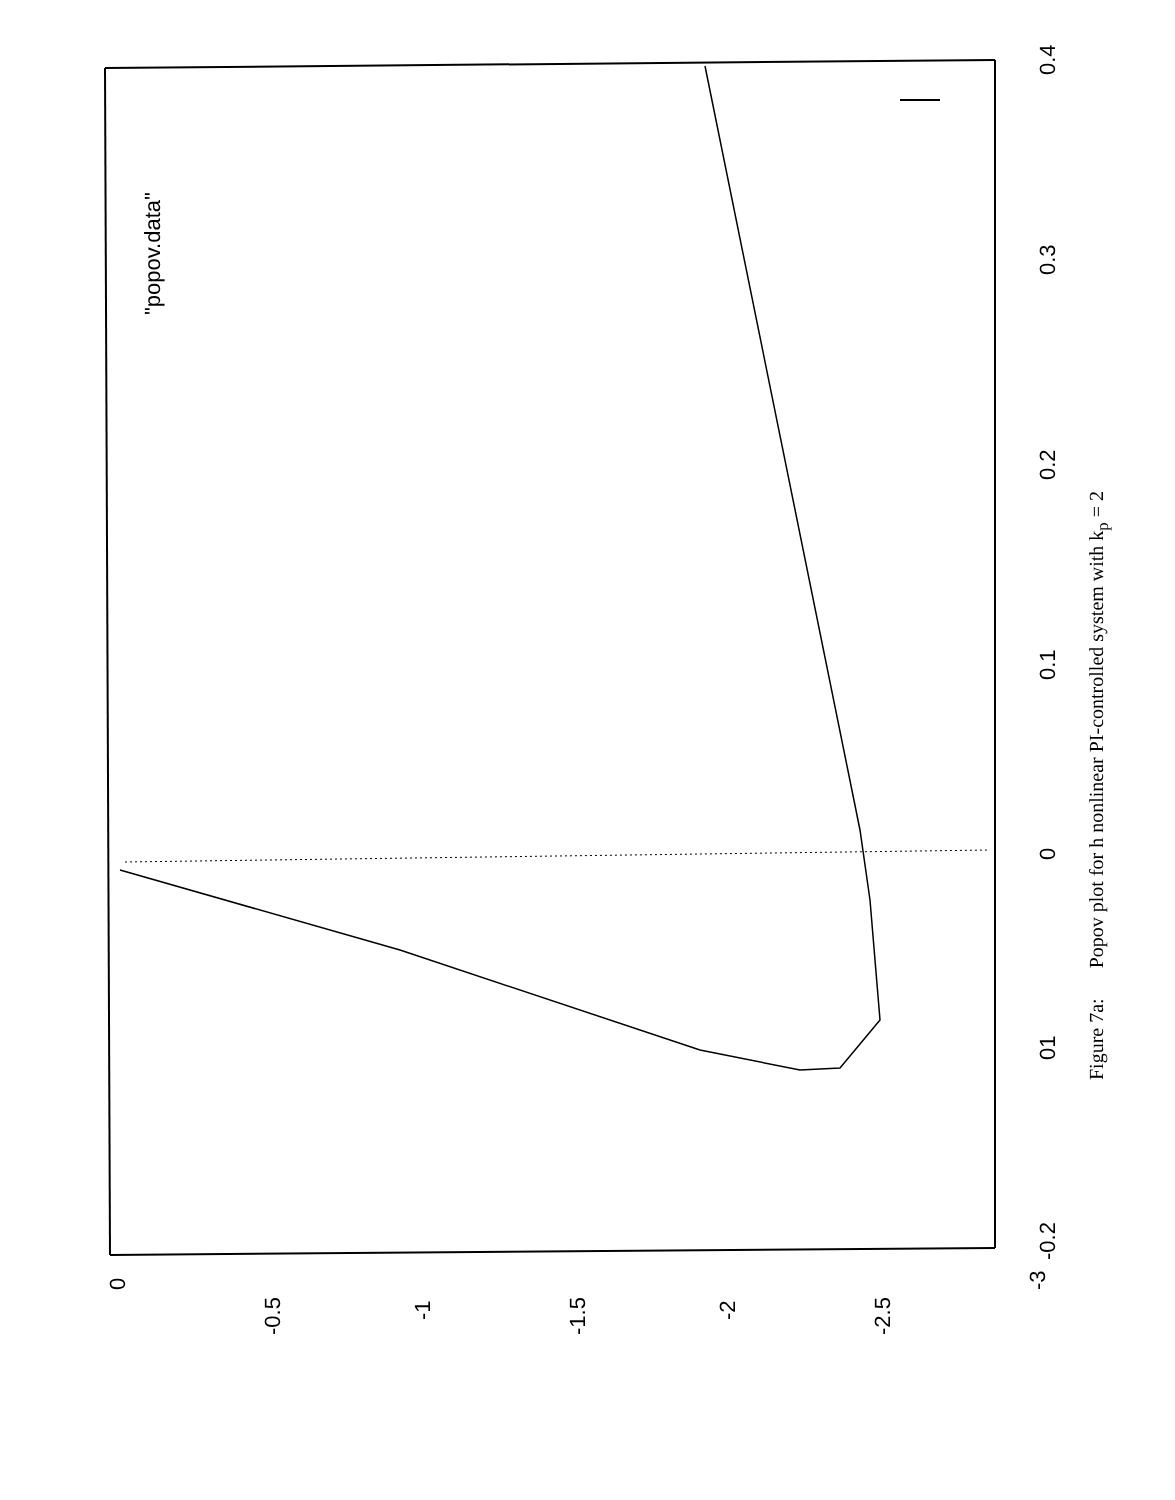0
-0.5
-1
-1.5
-2
-2.5
-3
-0.2
01
0
0.1
0.2
0.3
0.4
"popov.data"
Figure 7a: Popov plot for h nonlinear PI-controlled system with k<sub>p</sub> = 2